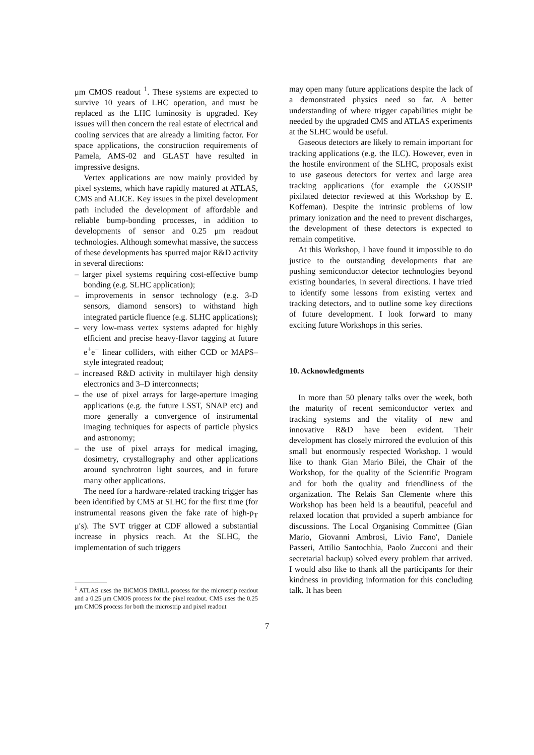μm CMOS readout <sup>1</sup>. These systems are expected to survive 10 years of LHC operation, and must be replaced as the LHC luminosity is upgraded. Key issues will then concern the real estate of electrical and cooling services that are already a limiting factor. For space applications, the construction requirements of Pamela, AMS-02 and GLAST have resulted in impressive designs.
Vertex applications are now mainly provided by pixel systems, which have rapidly matured at ATLAS, CMS and ALICE. Key issues in the pixel development path included the development of affordable and reliable bump-bonding processes, in addition to developments of sensor and 0.25 μm readout technologies. Although somewhat massive, the success of these developments has spurred major R&D activity in several directions:
– larger pixel systems requiring cost-effective bump bonding (e.g. SLHC application);
– improvements in sensor technology (e.g. 3-D sensors, diamond sensors) to withstand high integrated particle fluence (e.g. SLHC applications);
– very low-mass vertex systems adapted for highly efficient and precise heavy-flavor tagging at future e<sup>+</sup>e<sup>−</sup> linear colliders, with either CCD or MAPS–style integrated readout;
– increased R&D activity in multilayer high density electronics and 3–D interconnects;
– the use of pixel arrays for large-aperture imaging applications (e.g. the future LSST, SNAP etc) and more generally a convergence of instrumental imaging techniques for aspects of particle physics and astronomy;
– the use of pixel arrays for medical imaging, dosimetry, crystallography and other applications around synchrotron light sources, and in future many other applications.
The need for a hardware-related tracking trigger has been identified by CMS at SLHC for the first time (for instrumental reasons given the fake rate of high-p<sub>T</sub> μ′s). The SVT trigger at CDF allowed a substantial increase in physics reach. At the SLHC, the implementation of such triggers
<sup>1</sup> ATLAS uses the BiCMOS DMILL process for the microstrip readout and a 0.25 μm CMOS process for the pixel readout. CMS uses the 0.25 μm CMOS process for both the microstrip and pixel readout
may open many future applications despite the lack of a demonstrated physics need so far. A better understanding of where trigger capabilities might be needed by the upgraded CMS and ATLAS experiments at the SLHC would be useful.
Gaseous detectors are likely to remain important for tracking applications (e.g. the ILC). However, even in the hostile environment of the SLHC, proposals exist to use gaseous detectors for vertex and large area tracking applications (for example the GOSSIP pixilated detector reviewed at this Workshop by E. Koffeman). Despite the intrinsic problems of low primary ionization and the need to prevent discharges, the development of these detectors is expected to remain competitive.
At this Workshop, I have found it impossible to do justice to the outstanding developments that are pushing semiconductor detector technologies beyond existing boundaries, in several directions. I have tried to identify some lessons from existing vertex and tracking detectors, and to outline some key directions of future development. I look forward to many exciting future Workshops in this series.
10. Acknowledgments
In more than 50 plenary talks over the week, both the maturity of recent semiconductor vertex and tracking systems and the vitality of new and innovative R&D have been evident. Their development has closely mirrored the evolution of this small but enormously respected Workshop. I would like to thank Gian Mario Bilei, the Chair of the Workshop, for the quality of the Scientific Program and for both the quality and friendliness of the organization. The Relais San Clemente where this Workshop has been held is a beautiful, peaceful and relaxed location that provided a superb ambiance for discussions. The Local Organising Committee (Gian Mario, Giovanni Ambrosi, Livio Fano′, Daniele Passeri, Attilio Santochhia, Paolo Zucconi and their secretarial backup) solved every problem that arrived. I would also like to thank all the participants for their kindness in providing information for this concluding talk. It has been
7